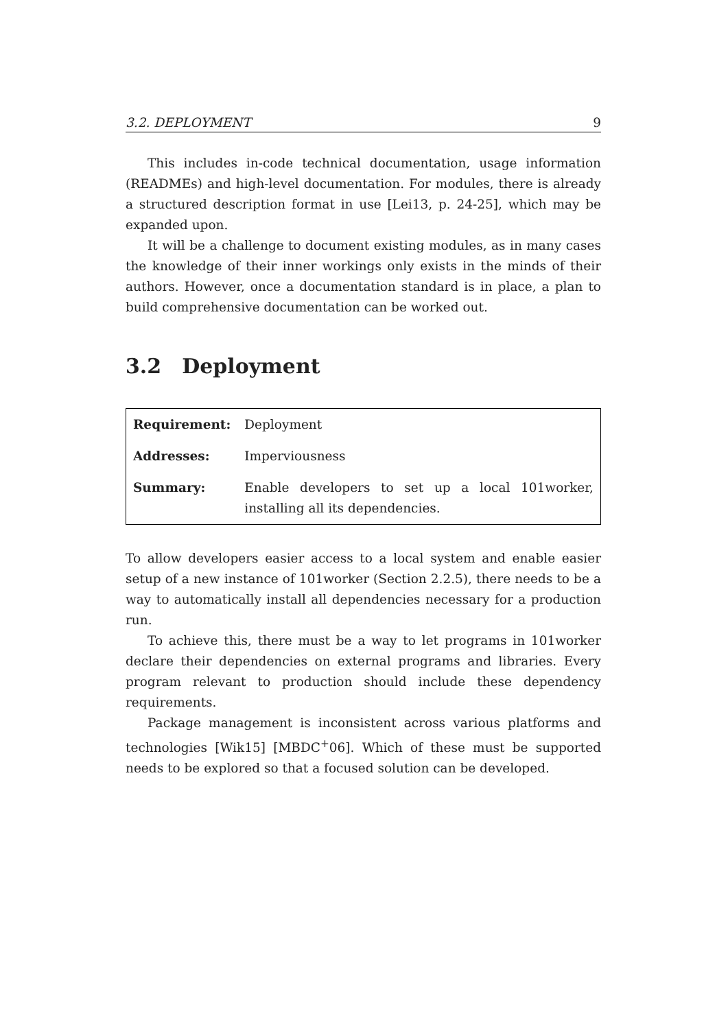3.2. DEPLOYMENT 9
This includes in-code technical documentation, usage information (READMEs) and high-level documentation. For modules, there is already a structured description format in use [Lei13, p. 24-25], which may be expanded upon.
It will be a challenge to document existing modules, as in many cases the knowledge of their inner workings only exists in the minds of their authors. However, once a documentation standard is in place, a plan to build comprehensive documentation can be worked out.
3.2 Deployment
| Requirement: | Deployment |
| Addresses: | Imperviousness |
| Summary: | Enable developers to set up a local 101worker, installing all its dependencies. |
To allow developers easier access to a local system and enable easier setup of a new instance of 101worker (Section 2.2.5), there needs to be a way to automatically install all dependencies necessary for a production run.
To achieve this, there must be a way to let programs in 101worker declare their dependencies on external programs and libraries. Every program relevant to production should include these dependency requirements.
Package management is inconsistent across various platforms and technologies [Wik15] [MBDC<sup>+</sup>06]. Which of these must be supported needs to be explored so that a focused solution can be developed.